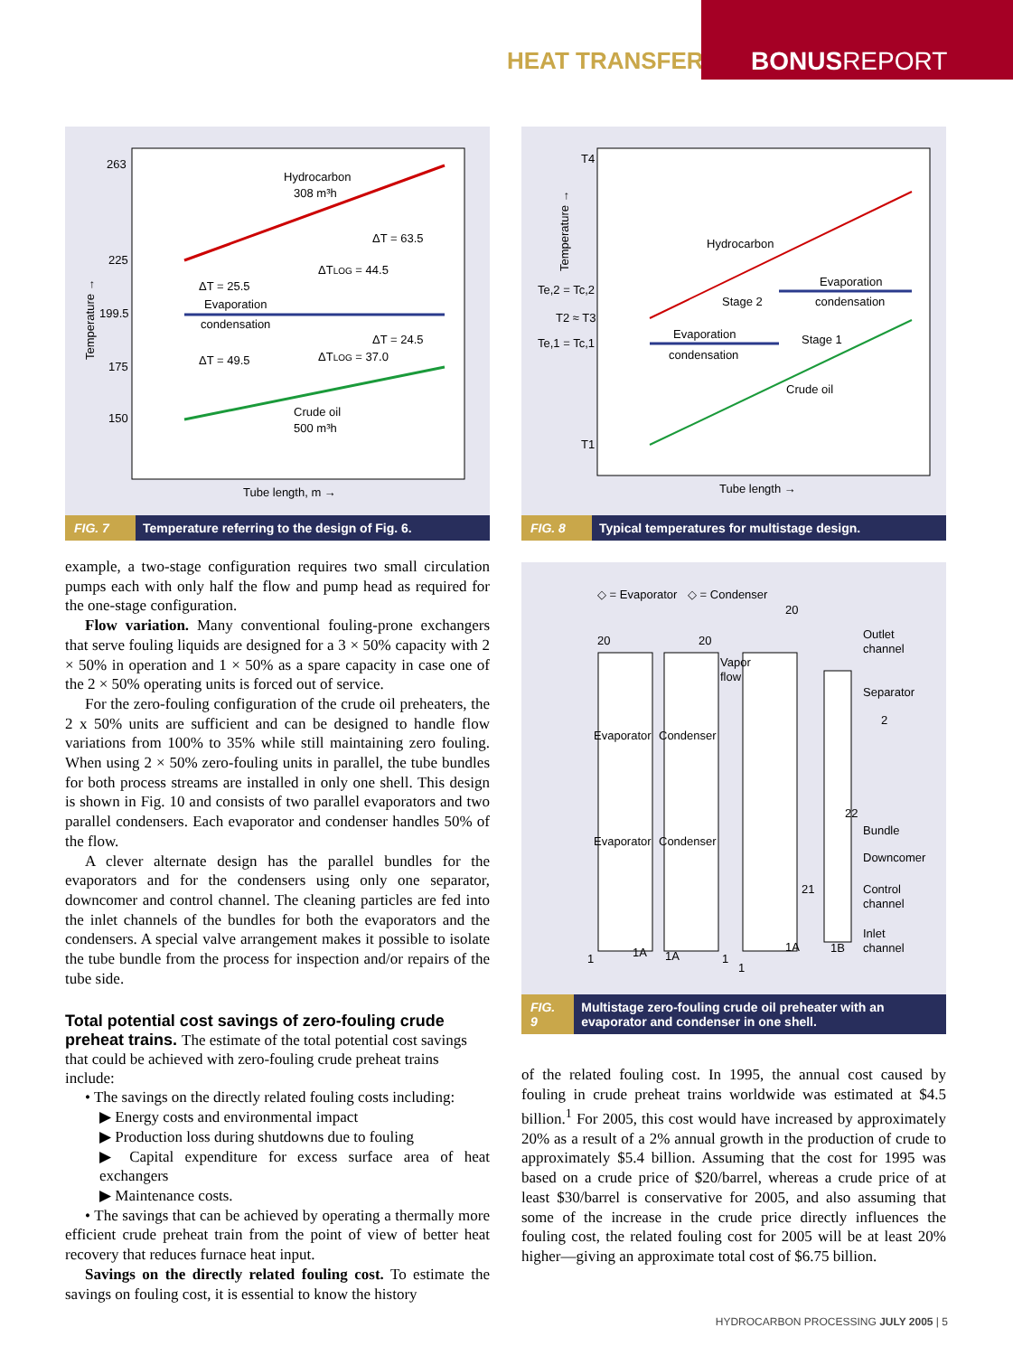HEAT TRANSFER
BONUSREPORT
263
225
199.5
175
150
Hydrocarbon
308 m³h
ΔT = 63.5
ΔTLOG = 44.5
ΔT = 25.5
Evaporation
condensation
ΔT = 24.5
ΔTLOG = 37.0
ΔT = 49.5
Crude oil
500 m³h
Tube length, m →
Temperature →
FIG. 7 Temperature referring to the design of Fig. 6.
example, a two-stage configuration requires two small circulation pumps each with only half the flow and pump head as required for the one-stage configuration.
Flow variation. Many conventional fouling-prone exchangers that serve fouling liquids are designed for a 3 × 50% capacity with 2 × 50% in operation and 1 × 50% as a spare capacity in case one of the 2 × 50% operating units is forced out of service.
For the zero-fouling configuration of the crude oil preheaters, the 2 x 50% units are sufficient and can be designed to handle flow variations from 100% to 35% while still maintaining zero fouling. When using 2 × 50% zero-fouling units in parallel, the tube bundles for both process streams are installed in only one shell. This design is shown in Fig. 10 and consists of two parallel evaporators and two parallel condensers. Each evaporator and condenser handles 50% of the flow.
A clever alternate design has the parallel bundles for the evaporators and for the condensers using only one separator, downcomer and control channel. The cleaning particles are fed into the inlet channels of the bundles for both the evaporators and the condensers. A special valve arrangement makes it possible to isolate the tube bundle from the process for inspection and/or repairs of the tube side.
Total potential cost savings of zero-fouling crude preheat trains. The estimate of the total potential cost savings that could be achieved with zero-fouling crude preheat trains include:
• The savings on the directly related fouling costs including:
▶ Energy costs and environmental impact
▶ Production loss during shutdowns due to fouling
▶ Capital expenditure for excess surface area of heat exchangers
▶ Maintenance costs.
• The savings that can be achieved by operating a thermally more efficient crude preheat train from the point of view of better heat recovery that reduces furnace heat input.
Savings on the directly related fouling cost. To estimate the savings on fouling cost, it is essential to know the history
T4
Te,2 = Tc,2
T2 ≈ T3
Te,1 = Tc,1
T1
Hydrocarbon
Evaporation
condensation
Stage 2
Evaporation
condensation
Stage 1
Crude oil
Tube length →
Temperature →
FIG. 8 Typical temperatures for multistage design.
◇ = Evaporator
◇ = Condenser
Evaporator
Condenser
Evaporator
Condenser
Vapor
flow
Outlet
channel
Separator
Bundle
Downcomer
Control
channel
Inlet
channel
20
20
20
2
22
21
1
1A
1A
1
1
1A
1B
FIG. 9 Multistage zero-fouling crude oil preheater with an evaporator and condenser in one shell.
of the related fouling cost. In 1995, the annual cost caused by fouling in crude preheat trains worldwide was estimated at $4.5 billion.<sup>1</sup> For 2005, this cost would have increased by approximately 20% as a result of a 2% annual growth in the production of crude to approximately $5.4 billion. Assuming that the cost for 1995 was based on a crude price of $20/barrel, whereas a crude price of at least $30/barrel is conservative for 2005, and also assuming that some of the increase in the crude price directly influences the fouling cost, the related fouling cost for 2005 will be at least 20% higher—giving an approximate total cost of $6.75 billion.
HYDROCARBON PROCESSING JULY 2005 | 5